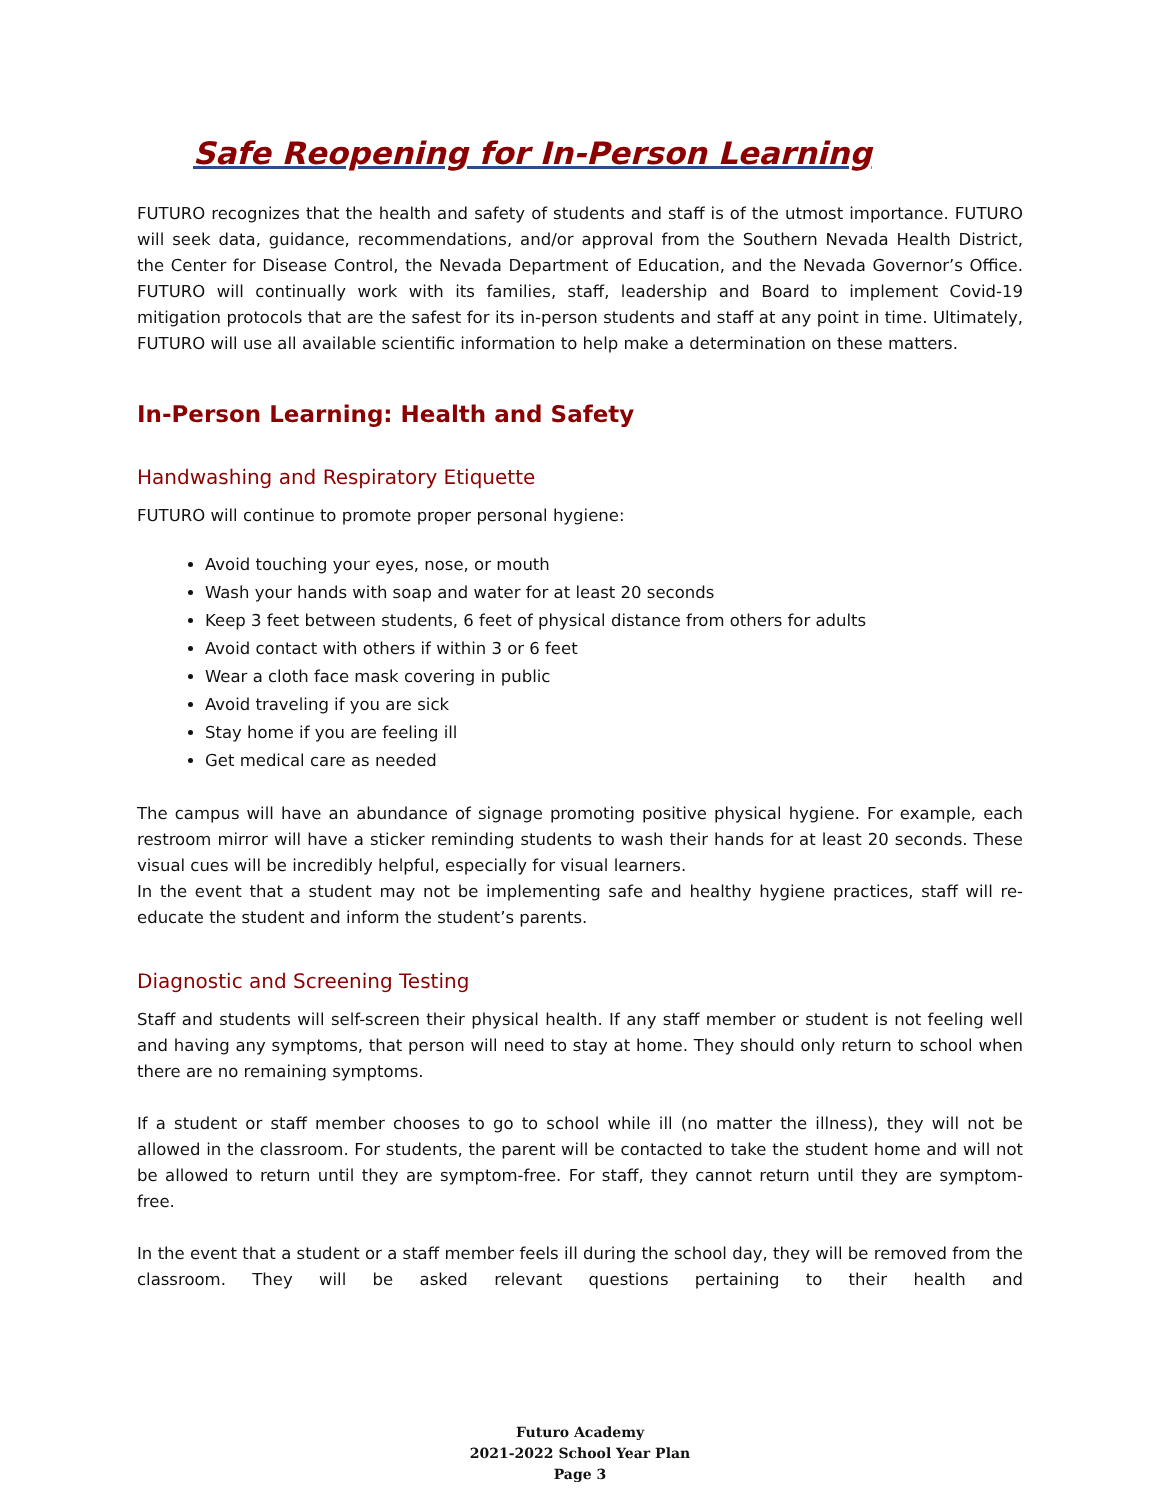Safe Reopening for In-Person Learning
FUTURO recognizes that the health and safety of students and staff is of the utmost importance. FUTURO will seek data, guidance, recommendations, and/or approval from the Southern Nevada Health District, the Center for Disease Control, the Nevada Department of Education, and the Nevada Governor’s Office. FUTURO will continually work with its families, staff, leadership and Board to implement Covid-19 mitigation protocols that are the safest for its in-person students and staff at any point in time. Ultimately, FUTURO will use all available scientific information to help make a determination on these matters.
In-Person Learning: Health and Safety
Handwashing and Respiratory Etiquette
FUTURO will continue to promote proper personal hygiene:
Avoid touching your eyes, nose, or mouth
Wash your hands with soap and water for at least 20 seconds
Keep 3 feet between students, 6 feet of physical distance from others for adults
Avoid contact with others if within 3 or 6 feet
Wear a cloth face mask covering in public
Avoid traveling if you are sick
Stay home if you are feeling ill
Get medical care as needed
The campus will have an abundance of signage promoting positive physical hygiene. For example, each restroom mirror will have a sticker reminding students to wash their hands for at least 20 seconds. These visual cues will be incredibly helpful, especially for visual learners.
In the event that a student may not be implementing safe and healthy hygiene practices, staff will re-educate the student and inform the student’s parents.
Diagnostic and Screening Testing
Staff and students will self-screen their physical health. If any staff member or student is not feeling well and having any symptoms, that person will need to stay at home. They should only return to school when there are no remaining symptoms.
If a student or staff member chooses to go to school while ill (no matter the illness), they will not be allowed in the classroom. For students, the parent will be contacted to take the student home and will not be allowed to return until they are symptom-free. For staff, they cannot return until they are symptom-free.
In the event that a student or a staff member feels ill during the school day, they will be removed from the classroom. They will be asked relevant questions pertaining to their health and
Futuro Academy
2021-2022 School Year Plan
Page 3